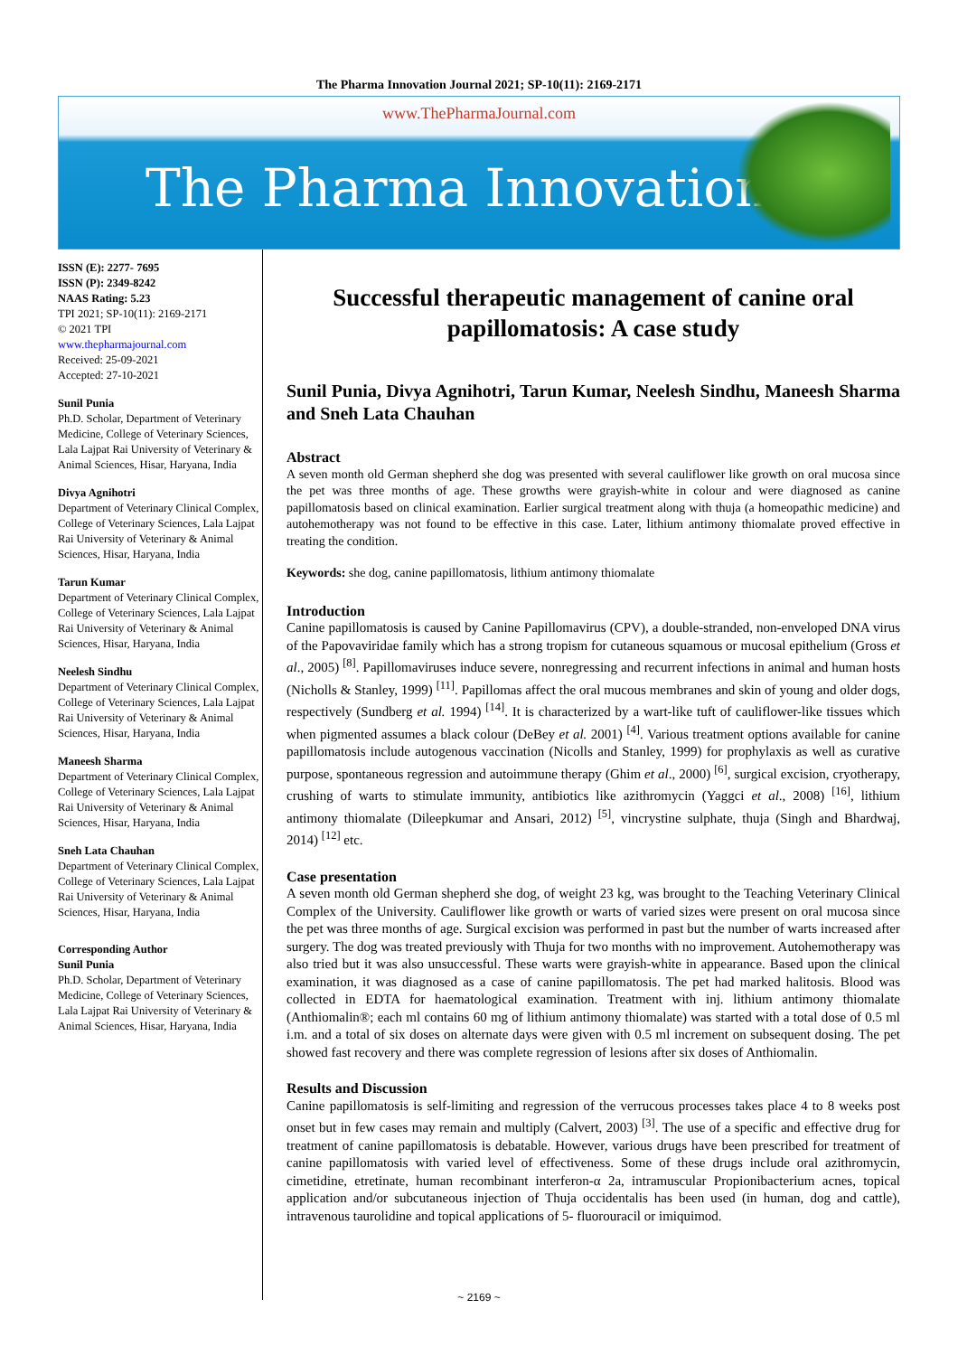The Pharma Innovation Journal 2021; SP-10(11): 2169-2171
www.ThePharmaJournal.com
The Pharma Innovation
ISSN (E): 2277- 7695
ISSN (P): 2349-8242
NAAS Rating: 5.23
TPI 2021; SP-10(11): 2169-2171
© 2021 TPI
www.thepharmajournal.com
Received: 25-09-2021
Accepted: 27-10-2021
Sunil Punia
Ph.D. Scholar, Department of Veterinary Medicine, College of Veterinary Sciences, Lala Lajpat Rai University of Veterinary & Animal Sciences, Hisar, Haryana, India
Divya Agnihotri
Department of Veterinary Clinical Complex, College of Veterinary Sciences, Lala Lajpat Rai University of Veterinary & Animal Sciences, Hisar, Haryana, India
Tarun Kumar
Department of Veterinary Clinical Complex, College of Veterinary Sciences, Lala Lajpat Rai University of Veterinary & Animal Sciences, Hisar, Haryana, India
Neelesh Sindhu
Department of Veterinary Clinical Complex, College of Veterinary Sciences, Lala Lajpat Rai University of Veterinary & Animal Sciences, Hisar, Haryana, India
Maneesh Sharma
Department of Veterinary Clinical Complex, College of Veterinary Sciences, Lala Lajpat Rai University of Veterinary & Animal Sciences, Hisar, Haryana, India
Sneh Lata Chauhan
Department of Veterinary Clinical Complex, College of Veterinary Sciences, Lala Lajpat Rai University of Veterinary & Animal Sciences, Hisar, Haryana, India
Corresponding Author
Sunil Punia
Ph.D. Scholar, Department of Veterinary Medicine, College of Veterinary Sciences, Lala Lajpat Rai University of Veterinary & Animal Sciences, Hisar, Haryana, India
Successful therapeutic management of canine oral papillomatosis: A case study
Sunil Punia, Divya Agnihotri, Tarun Kumar, Neelesh Sindhu, Maneesh Sharma and Sneh Lata Chauhan
Abstract
A seven month old German shepherd she dog was presented with several cauliflower like growth on oral mucosa since the pet was three months of age. These growths were grayish-white in colour and were diagnosed as canine papillomatosis based on clinical examination. Earlier surgical treatment along with thuja (a homeopathic medicine) and autohemotherapy was not found to be effective in this case. Later, lithium antimony thiomalate proved effective in treating the condition.
Keywords: she dog, canine papillomatosis, lithium antimony thiomalate
Introduction
Canine papillomatosis is caused by Canine Papillomavirus (CPV), a double-stranded, non-enveloped DNA virus of the Papovaviridae family which has a strong tropism for cutaneous squamous or mucosal epithelium (Gross et al., 2005) <sup>[8]</sup>. Papillomaviruses induce severe, nonregressing and recurrent infections in animal and human hosts (Nicholls & Stanley, 1999) <sup>[11]</sup>. Papillomas affect the oral mucous membranes and skin of young and older dogs, respectively (Sundberg et al. 1994) <sup>[14]</sup>. It is characterized by a wart-like tuft of cauliflower-like tissues which when pigmented assumes a black colour (DeBey et al. 2001) <sup>[4]</sup>. Various treatment options available for canine papillomatosis include autogenous vaccination (Nicolls and Stanley, 1999) for prophylaxis as well as curative purpose, spontaneous regression and autoimmune therapy (Ghim et al., 2000) <sup>[6]</sup>, surgical excision, cryotherapy, crushing of warts to stimulate immunity, antibiotics like azithromycin (Yaggci et al., 2008) <sup>[16]</sup>, lithium antimony thiomalate (Dileepkumar and Ansari, 2012) <sup>[5]</sup>, vincrystine sulphate, thuja (Singh and Bhardwaj, 2014) <sup>[12]</sup> etc.
Case presentation
A seven month old German shepherd she dog, of weight 23 kg, was brought to the Teaching Veterinary Clinical Complex of the University. Cauliflower like growth or warts of varied sizes were present on oral mucosa since the pet was three months of age. Surgical excision was performed in past but the number of warts increased after surgery. The dog was treated previously with Thuja for two months with no improvement. Autohemotherapy was also tried but it was also unsuccessful. These warts were grayish-white in appearance. Based upon the clinical examination, it was diagnosed as a case of canine papillomatosis. The pet had marked halitosis. Blood was collected in EDTA for haematological examination. Treatment with inj. lithium antimony thiomalate (Anthiomalin®; each ml contains 60 mg of lithium antimony thiomalate) was started with a total dose of 0.5 ml i.m. and a total of six doses on alternate days were given with 0.5 ml increment on subsequent dosing. The pet showed fast recovery and there was complete regression of lesions after six doses of Anthiomalin.
Results and Discussion
Canine papillomatosis is self-limiting and regression of the verrucous processes takes place 4 to 8 weeks post onset but in few cases may remain and multiply (Calvert, 2003) <sup>[3]</sup>. The use of a specific and effective drug for treatment of canine papillomatosis is debatable. However, various drugs have been prescribed for treatment of canine papillomatosis with varied level of effectiveness. Some of these drugs include oral azithromycin, cimetidine, etretinate, human recombinant interferon-α 2a, intramuscular Propionibacterium acnes, topical application and/or subcutaneous injection of Thuja occidentalis has been used (in human, dog and cattle), intravenous taurolidine and topical applications of 5- fluorouracil or imiquimod.
~ 2169 ~